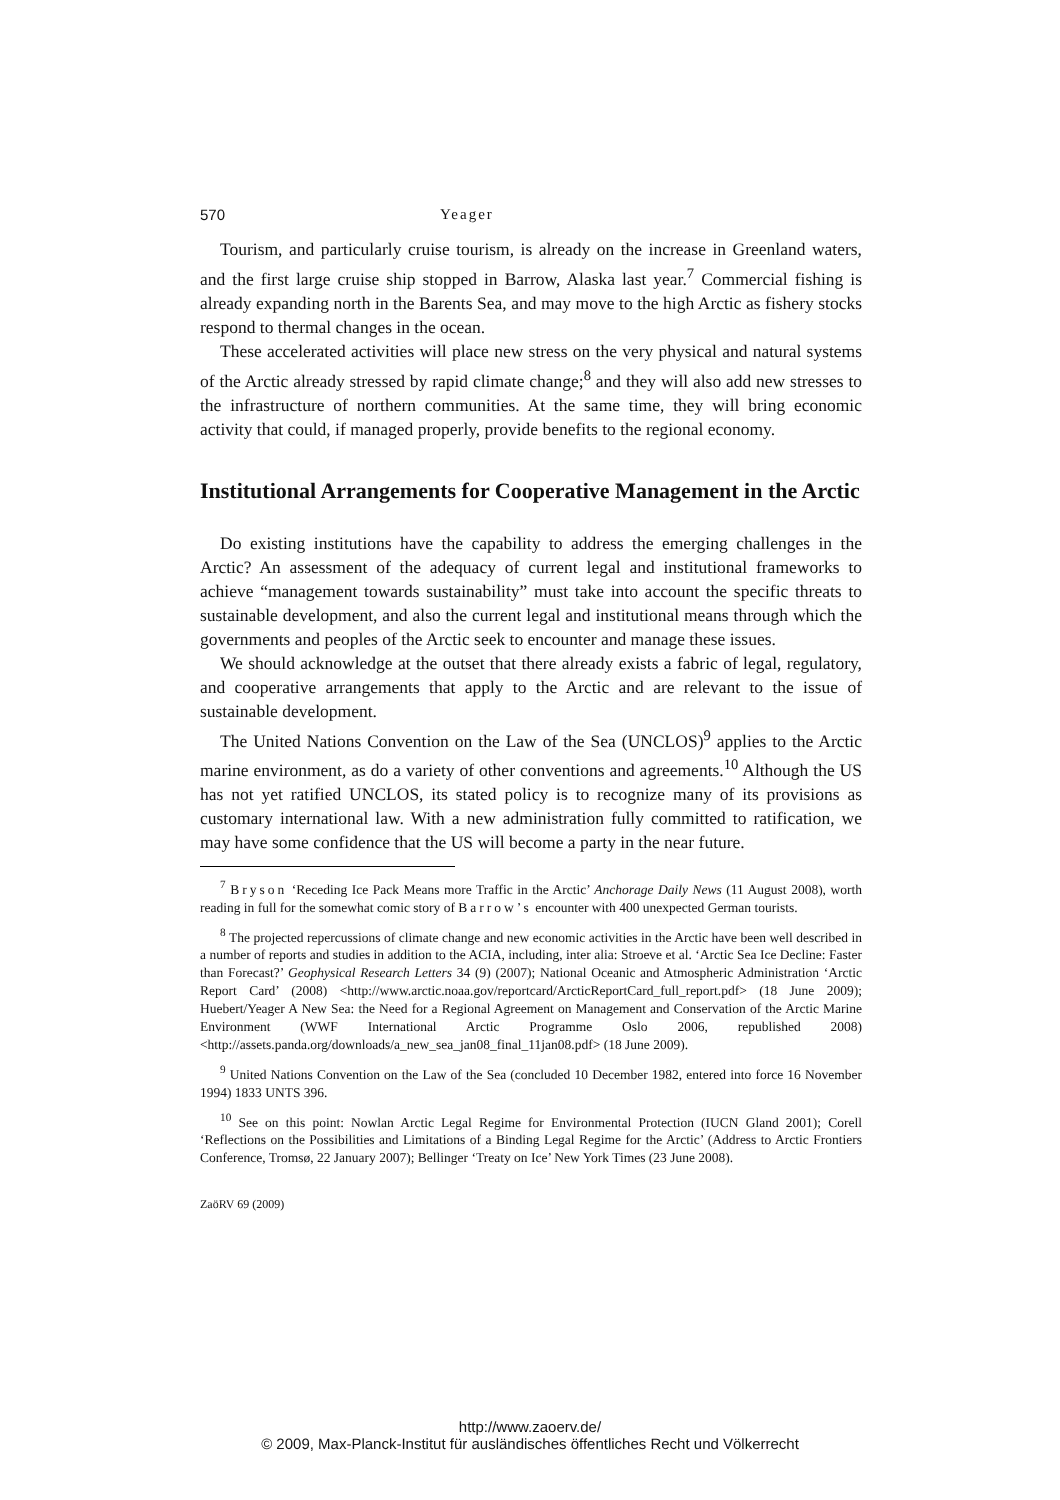570 Yeager
Tourism, and particularly cruise tourism, is already on the increase in Greenland waters, and the first large cruise ship stopped in Barrow, Alaska last year.<sup>7</sup> Commercial fishing is already expanding north in the Barents Sea, and may move to the high Arctic as fishery stocks respond to thermal changes in the ocean.
These accelerated activities will place new stress on the very physical and natural systems of the Arctic already stressed by rapid climate change;<sup>8</sup> and they will also add new stresses to the infrastructure of northern communities. At the same time, they will bring economic activity that could, if managed properly, provide benefits to the regional economy.
Institutional Arrangements for Cooperative Management in the Arctic
Do existing institutions have the capability to address the emerging challenges in the Arctic? An assessment of the adequacy of current legal and institutional frameworks to achieve “management towards sustainability” must take into account the specific threats to sustainable development, and also the current legal and institutional means through which the governments and peoples of the Arctic seek to encounter and manage these issues.
We should acknowledge at the outset that there already exists a fabric of legal, regulatory, and cooperative arrangements that apply to the Arctic and are relevant to the issue of sustainable development.
The United Nations Convention on the Law of the Sea (UNCLOS)<sup>9</sup> applies to the Arctic marine environment, as do a variety of other conventions and agreements.<sup>10</sup> Although the US has not yet ratified UNCLOS, its stated policy is to recognize many of its provisions as customary international law. With a new administration fully committed to ratification, we may have some confidence that the US will become a party in the near future.
<sup>7</sup> Bryson ‘Receding Ice Pack Means more Traffic in the Arctic’ Anchorage Daily News (11 August 2008), worth reading in full for the somewhat comic story of Barrow’s encounter with 400 unexpected German tourists.
<sup>8</sup> The projected repercussions of climate change and new economic activities in the Arctic have been well described in a number of reports and studies in addition to the ACIA, including, inter alia: Stroeve et al. ‘Arctic Sea Ice Decline: Faster than Forecast?’ Geophysical Research Letters 34 (9) (2007); National Oceanic and Atmospheric Administration ‘Arctic Report Card’ (2008) <http://www.arctic.noaa.gov/reportcard/ArcticReportCard_full_report.pdf> (18 June 2009); Huebert/Yeager A New Sea: the Need for a Regional Agreement on Management and Conservation of the Arctic Marine Environment (WWF International Arctic Programme Oslo 2006, republished 2008) <http://assets.panda.org/downloads/a_new_sea_jan08_final_11jan08.pdf> (18 June 2009).
<sup>9</sup> United Nations Convention on the Law of the Sea (concluded 10 December 1982, entered into force 16 November 1994) 1833 UNTS 396.
<sup>10</sup> See on this point: Nowlan Arctic Legal Regime for Environmental Protection (IUCN Gland 2001); Corell ‘Reflections on the Possibilities and Limitations of a Binding Legal Regime for the Arctic’ (Address to Arctic Frontiers Conference, Tromsø, 22 January 2007); Bellinger ‘Treaty on Ice’ New York Times (23 June 2008).
ZaöRV 69 (2009)
http://www.zaoerv.de/
© 2009, Max-Planck-Institut für ausländisches öffentliches Recht und Völkerrecht